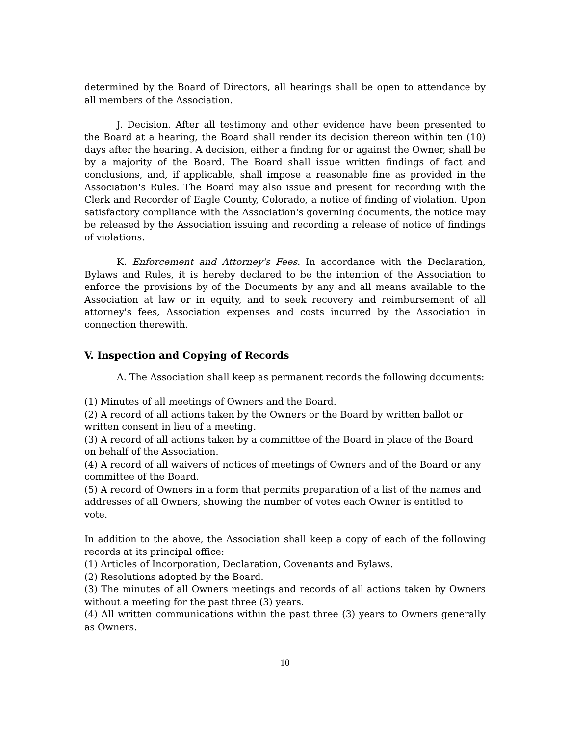determined by the Board of Directors, all hearings shall be open to attendance by all members of the Association.
J. Decision. After all testimony and other evidence have been presented to the Board at a hearing, the Board shall render its decision thereon within ten (10) days after the hearing. A decision, either a finding for or against the Owner, shall be by a majority of the Board. The Board shall issue written findings of fact and conclusions, and, if applicable, shall impose a reasonable fine as provided in the Association's Rules. The Board may also issue and present for recording with the Clerk and Recorder of Eagle County, Colorado, a notice of finding of violation. Upon satisfactory compliance with the Association's governing documents, the notice may be released by the Association issuing and recording a release of notice of findings of violations.
K. Enforcement and Attorney's Fees. In accordance with the Declaration, Bylaws and Rules, it is hereby declared to be the intention of the Association to enforce the provisions by of the Documents by any and all means available to the Association at law or in equity, and to seek recovery and reimbursement of all attorney's fees, Association expenses and costs incurred by the Association in connection therewith.
V. Inspection and Copying of Records
A. The Association shall keep as permanent records the following documents:
(1) Minutes of all meetings of Owners and the Board.
(2) A record of all actions taken by the Owners or the Board by written ballot or written consent in lieu of a meeting.
(3) A record of all actions taken by a committee of the Board in place of the Board on behalf of the Association.
(4) A record of all waivers of notices of meetings of Owners and of the Board or any committee of the Board.
(5) A record of Owners in a form that permits preparation of a list of the names and addresses of all Owners, showing the number of votes each Owner is entitled to vote.
In addition to the above, the Association shall keep a copy of each of the following records at its principal office:
(1) Articles of Incorporation, Declaration, Covenants and Bylaws.
(2) Resolutions adopted by the Board.
(3) The minutes of all Owners meetings and records of all actions taken by Owners without a meeting for the past three (3) years.
(4) All written communications within the past three (3) years to Owners generally as Owners.
10